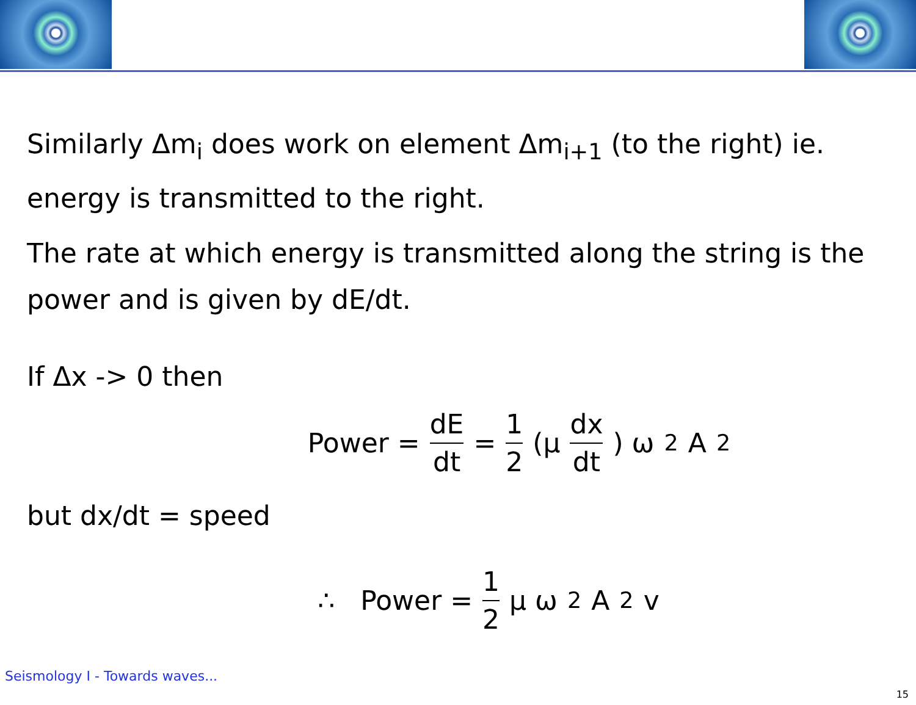Similarly Δm<sub>i</sub> does work on element Δm<sub>i+1</sub> (to the right) ie. energy is transmitted to the right.
The rate at which energy is transmitted along the string is the power and is given by dE/dt.
If Δx -> 0 then
Power = dE dt = 1 2 (μ dx dt) ω<sup>2</sup>A<sup>2</sup>
but dx/dt = speed
∴ Power = 1 2 μ ω<sup>2</sup>A<sup>2</sup>v
Seismology I - Towards waves...
15